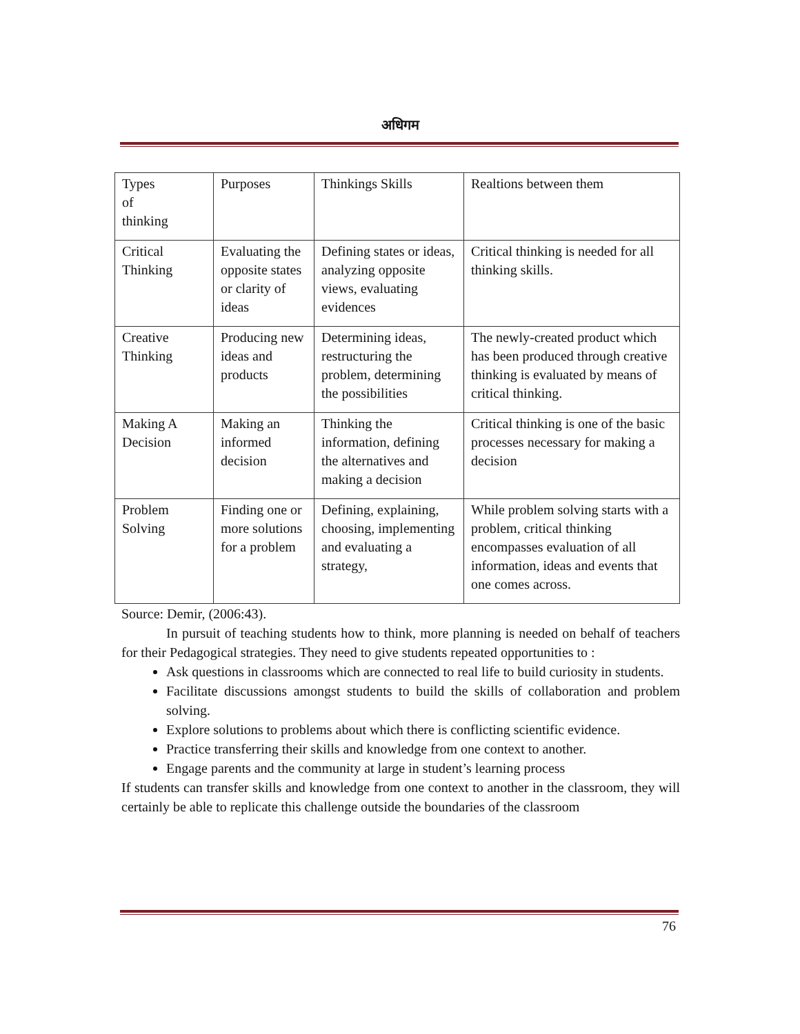अधिगम
| Types of thinking | Purposes | Thinkings Skills | Realtions between them |
| Critical Thinking | Evaluating the opposite states or clarity of ideas | Defining states or ideas, analyzing opposite views, evaluating evidences | Critical thinking is needed for all thinking skills. |
| Creative Thinking | Producing new ideas and products | Determining ideas, restructuring the problem, determining the possibilities | The newly-created product which has been produced through creative thinking is evaluated by means of critical thinking. |
| Making A Decision | Making an informed decision | Thinking the information, defining the alternatives and making a decision | Critical thinking is one of the basic processes necessary for making a decision |
| Problem Solving | Finding one or more solutions for a problem | Defining, explaining, choosing, implementing and evaluating a strategy, | While problem solving starts with a problem, critical thinking encompasses evaluation of all information, ideas and events that one comes across. |
Source: Demir, (2006:43).
In pursuit of teaching students how to think, more planning is needed on behalf of teachers for their Pedagogical strategies. They need to give students repeated opportunities to :
Ask questions in classrooms which are connected to real life to build curiosity in students.
Facilitate discussions amongst students to build the skills of collaboration and problem solving.
Explore solutions to problems about which there is conflicting scientific evidence.
Practice transferring their skills and knowledge from one context to another.
Engage parents and the community at large in student’s learning process
If students can transfer skills and knowledge from one context to another in the classroom, they will certainly be able to replicate this challenge outside the boundaries of the classroom
76